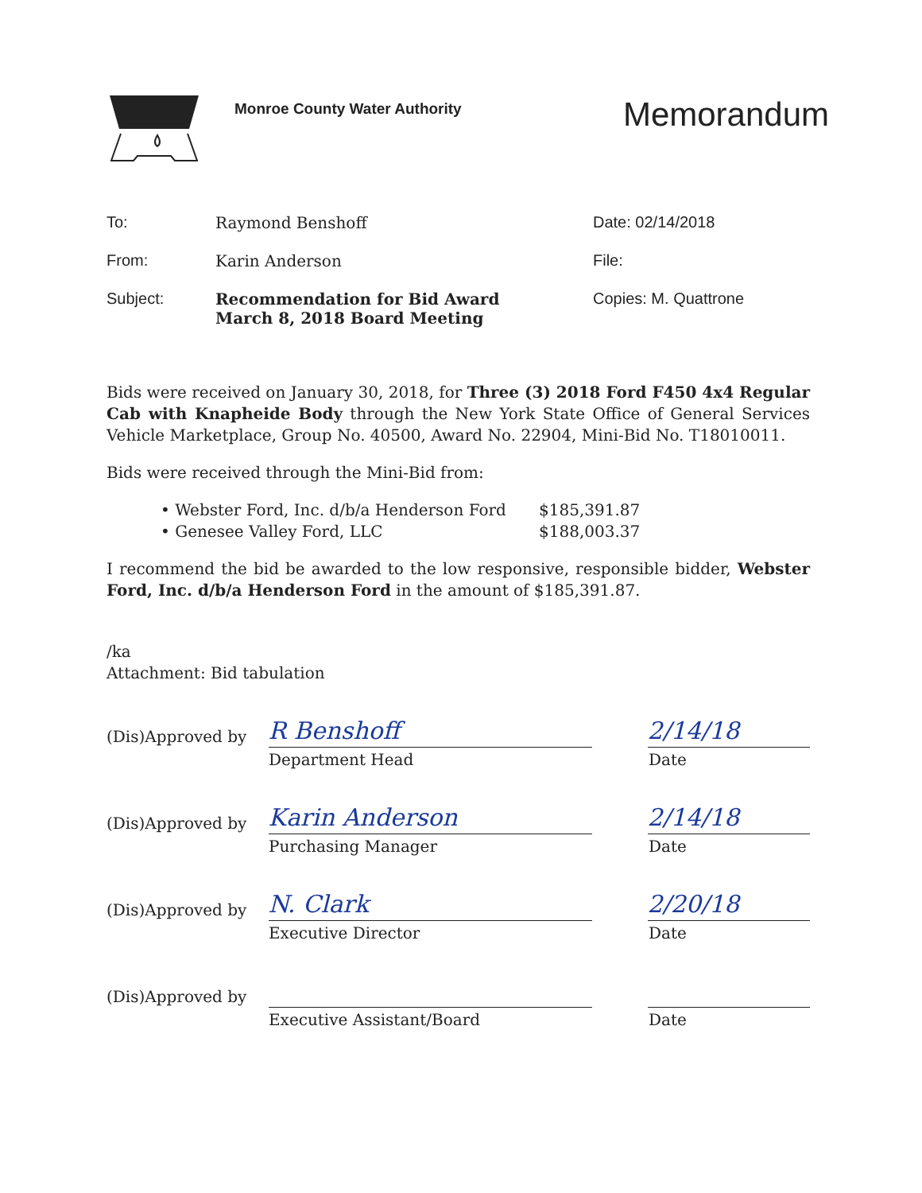Monroe County Water Authority
Memorandum
To: Raymond Benshoff Date: 02/14/2018
From: Karin Anderson File:
Subject: Recommendation for Bid Award
March 8, 2018 Board Meeting
Copies: M. Quattrone
Bids were received on January 30, 2018, for Three (3) 2018 Ford F450 4x4 Regular Cab with Knapheide Body through the New York State Office of General Services Vehicle Marketplace, Group No. 40500, Award No. 22904, Mini-Bid No. T18010011.
Bids were received through the Mini-Bid from:
• Webster Ford, Inc. d/b/a Henderson Ford $185,391.87
• Genesee Valley Ford, LLC $188,003.37
I recommend the bid be awarded to the low responsive, responsible bidder, Webster Ford, Inc. d/b/a Henderson Ford in the amount of $185,391.87.
/ka
Attachment: Bid tabulation
(Dis)Approved by
R Benshoff
2/14/18
Department Head Date
(Dis)Approved by
Karin Anderson
2/14/18
Purchasing Manager Date
(Dis)Approved by
N. Clark
2/20/18
Executive Director Date
(Dis)Approved by
Executive Assistant/Board Date